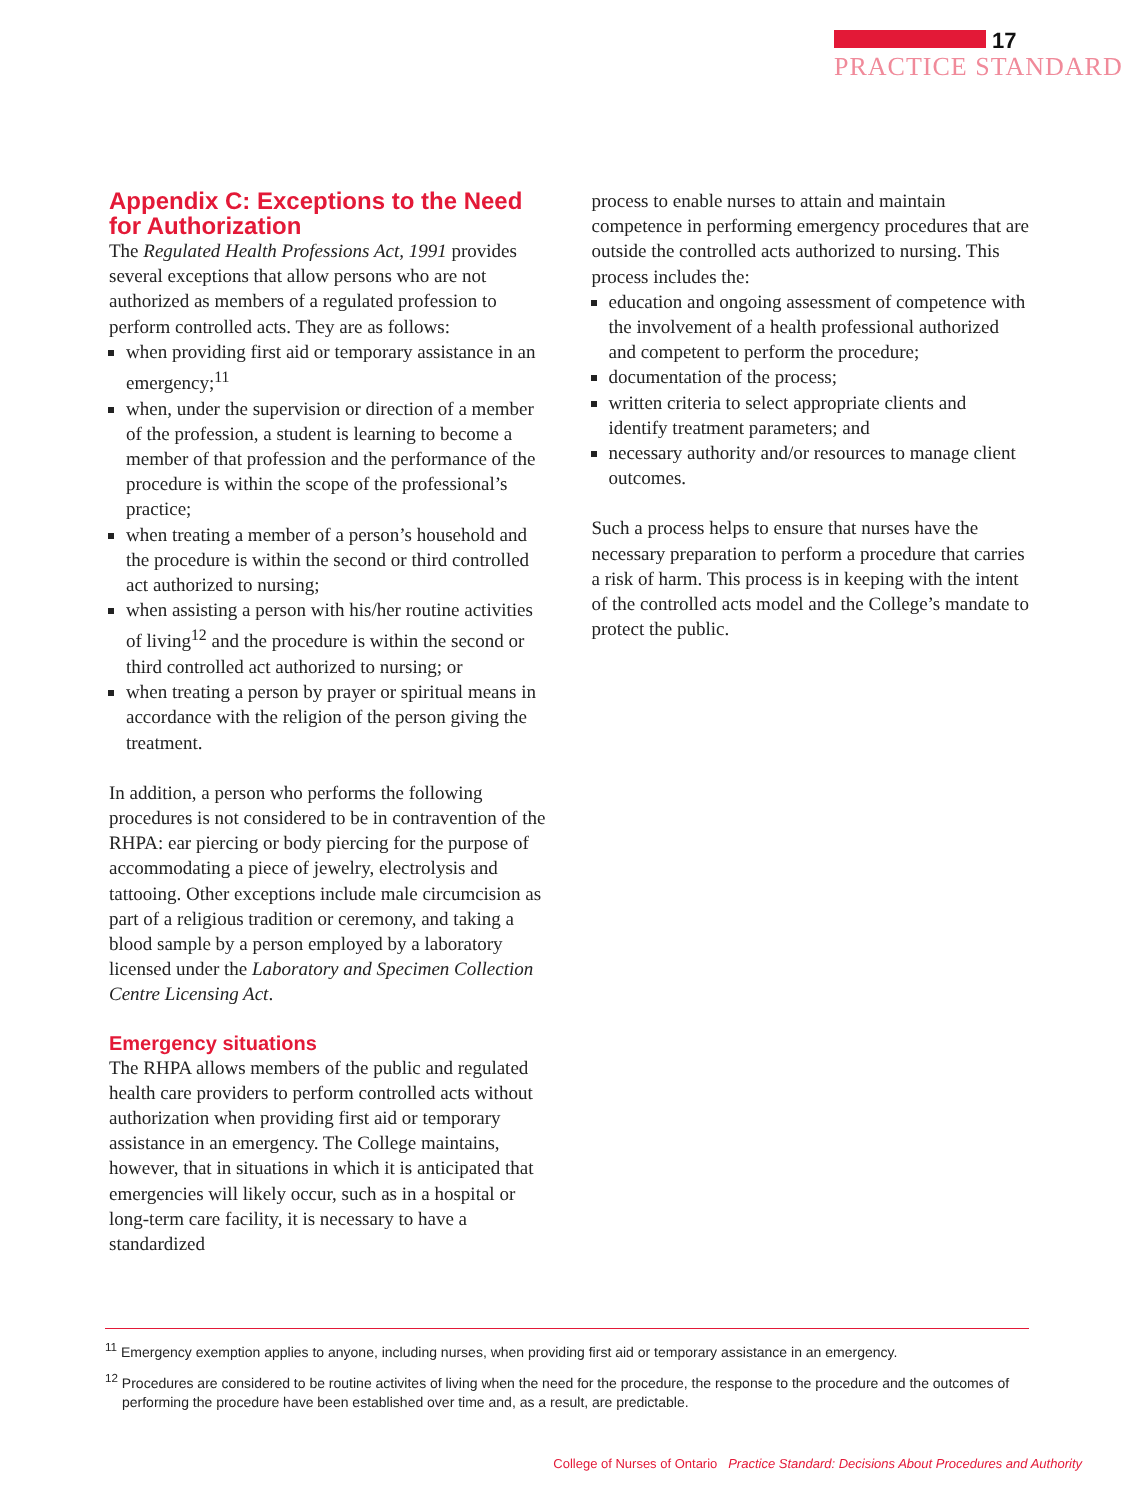17
PRACTICE STANDARD
Appendix C: Exceptions to the Need for Authorization
The Regulated Health Professions Act, 1991 provides several exceptions that allow persons who are not authorized as members of a regulated profession to perform controlled acts. They are as follows:
when providing first aid or temporary assistance in an emergency;<sup>11</sup>
when, under the supervision or direction of a member of the profession, a student is learning to become a member of that profession and the performance of the procedure is within the scope of the professional’s practice;
when treating a member of a person’s household and the procedure is within the second or third controlled act authorized to nursing;
when assisting a person with his/her routine activities of living<sup>12</sup> and the procedure is within the second or third controlled act authorized to nursing; or
when treating a person by prayer or spiritual means in accordance with the religion of the person giving the treatment.
In addition, a person who performs the following procedures is not considered to be in contravention of the RHPA: ear piercing or body piercing for the purpose of accommodating a piece of jewelry, electrolysis and tattooing. Other exceptions include male circumcision as part of a religious tradition or ceremony, and taking a blood sample by a person employed by a laboratory licensed under the Laboratory and Specimen Collection Centre Licensing Act.
Emergency situations
The RHPA allows members of the public and regulated health care providers to perform controlled acts without authorization when providing first aid or temporary assistance in an emergency. The College maintains, however, that in situations in which it is anticipated that emergencies will likely occur, such as in a hospital or long-term care facility, it is necessary to have a standardized
process to enable nurses to attain and maintain competence in performing emergency procedures that are outside the controlled acts authorized to nursing. This process includes the:
education and ongoing assessment of competence with the involvement of a health professional authorized and competent to perform the procedure;
documentation of the process;
written criteria to select appropriate clients and identify treatment parameters; and
necessary authority and/or resources to manage client outcomes.
Such a process helps to ensure that nurses have the necessary preparation to perform a procedure that carries a risk of harm. This process is in keeping with the intent of the controlled acts model and the College’s mandate to protect the public.
<sup>11</sup> Emergency exemption applies to anyone, including nurses, when providing first aid or temporary assistance in an emergency.
<sup>12</sup> Procedures are considered to be routine activites of living when the need for the procedure, the response to the procedure and the outcomes of performing the procedure have been established over time and, as a result, are predictable.
College of Nurses of Ontario Practice Standard: Decisions About Procedures and Authority